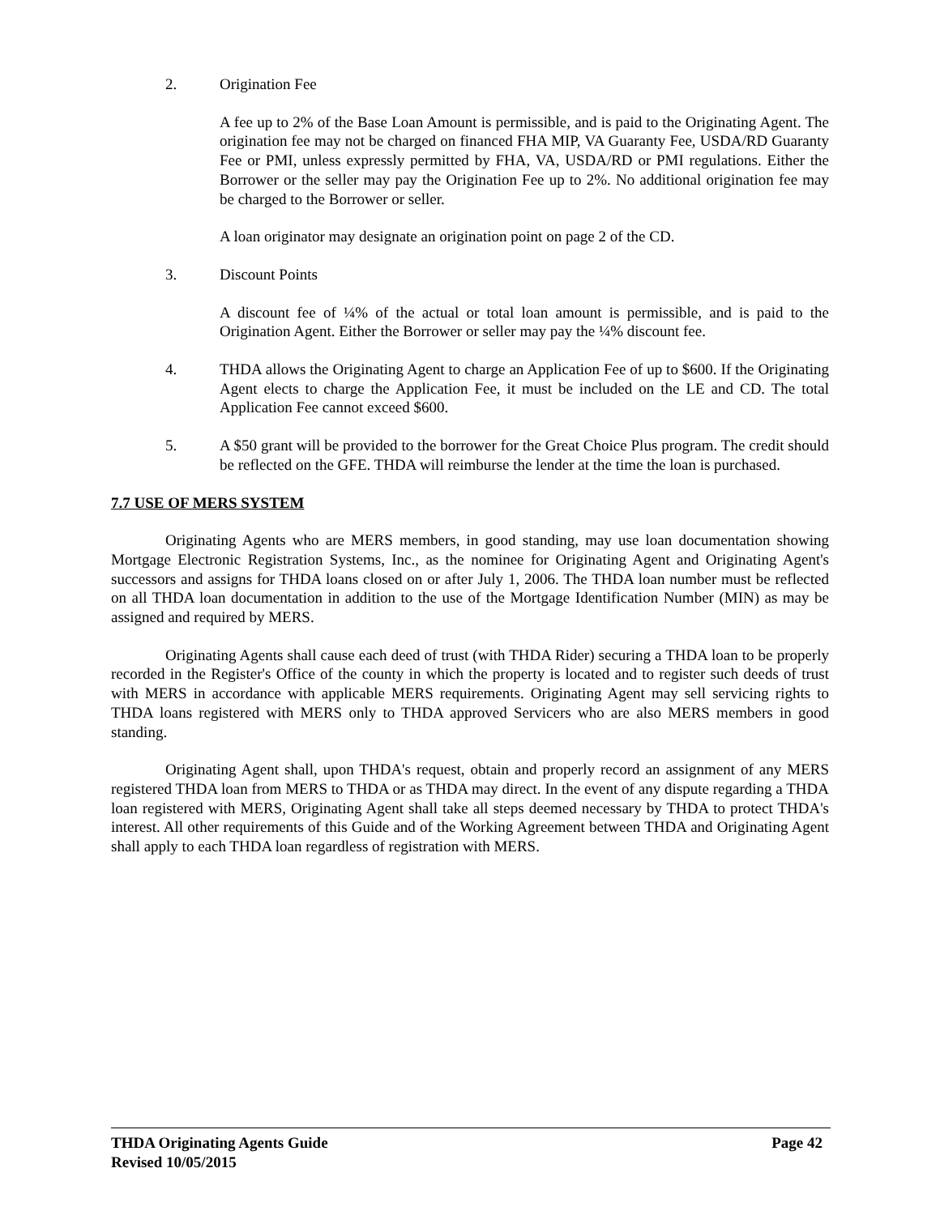2. Origination Fee
A fee up to 2% of the Base Loan Amount is permissible, and is paid to the Originating Agent. The origination fee may not be charged on financed FHA MIP, VA Guaranty Fee, USDA/RD Guaranty Fee or PMI, unless expressly permitted by FHA, VA, USDA/RD or PMI regulations. Either the Borrower or the seller may pay the Origination Fee up to 2%. No additional origination fee may be charged to the Borrower or seller.
A loan originator may designate an origination point on page 2 of the CD.
3. Discount Points
A discount fee of ¼% of the actual or total loan amount is permissible, and is paid to the Origination Agent. Either the Borrower or seller may pay the ¼% discount fee.
4. THDA allows the Originating Agent to charge an Application Fee of up to $600. If the Originating Agent elects to charge the Application Fee, it must be included on the LE and CD. The total Application Fee cannot exceed $600.
5. A $50 grant will be provided to the borrower for the Great Choice Plus program. The credit should be reflected on the GFE. THDA will reimburse the lender at the time the loan is purchased.
7.7 USE OF MERS SYSTEM
Originating Agents who are MERS members, in good standing, may use loan documentation showing Mortgage Electronic Registration Systems, Inc., as the nominee for Originating Agent and Originating Agent's successors and assigns for THDA loans closed on or after July 1, 2006. The THDA loan number must be reflected on all THDA loan documentation in addition to the use of the Mortgage Identification Number (MIN) as may be assigned and required by MERS.
Originating Agents shall cause each deed of trust (with THDA Rider) securing a THDA loan to be properly recorded in the Register's Office of the county in which the property is located and to register such deeds of trust with MERS in accordance with applicable MERS requirements. Originating Agent may sell servicing rights to THDA loans registered with MERS only to THDA approved Servicers who are also MERS members in good standing.
Originating Agent shall, upon THDA's request, obtain and properly record an assignment of any MERS registered THDA loan from MERS to THDA or as THDA may direct. In the event of any dispute regarding a THDA loan registered with MERS, Originating Agent shall take all steps deemed necessary by THDA to protect THDA's interest. All other requirements of this Guide and of the Working Agreement between THDA and Originating Agent shall apply to each THDA loan regardless of registration with MERS.
THDA Originating Agents Guide Page 42
Revised 10/05/2015